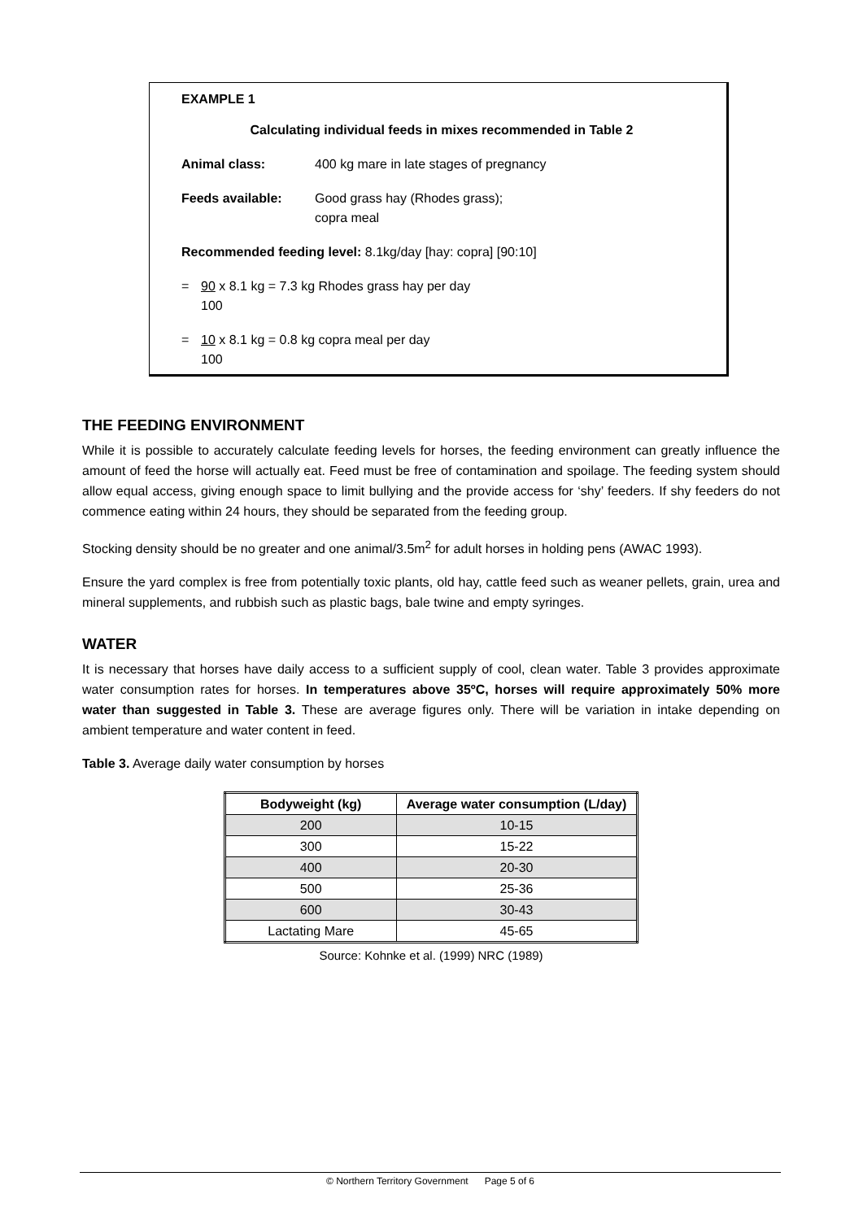EXAMPLE 1
Calculating individual feeds in mixes recommended in Table 2
Animal class: 400 kg mare in late stages of pregnancy
Feeds available: Good grass hay (Rhodes grass);
copra meal
Recommended feeding level: 8.1kg/day [hay: copra] [90:10]
= 90 x 8.1 kg = 7.3 kg Rhodes grass hay per day
100
= 10 x 8.1 kg = 0.8 kg copra meal per day
100
THE FEEDING ENVIRONMENT
While it is possible to accurately calculate feeding levels for horses, the feeding environment can greatly influence the amount of feed the horse will actually eat. Feed must be free of contamination and spoilage. The feeding system should allow equal access, giving enough space to limit bullying and the provide access for ‘shy’ feeders. If shy feeders do not commence eating within 24 hours, they should be separated from the feeding group.
Stocking density should be no greater and one animal/3.5m<sup>2</sup> for adult horses in holding pens (AWAC 1993).
Ensure the yard complex is free from potentially toxic plants, old hay, cattle feed such as weaner pellets, grain, urea and mineral supplements, and rubbish such as plastic bags, bale twine and empty syringes.
WATER
It is necessary that horses have daily access to a sufficient supply of cool, clean water. Table 3 provides approximate water consumption rates for horses. In temperatures above 35ºC, horses will require approximately 50% more water than suggested in Table 3. These are average figures only. There will be variation in intake depending on ambient temperature and water content in feed.
Table 3. Average daily water consumption by horses
| Bodyweight (kg) | Average water consumption (L/day) |
| --- | --- |
| 200 | 10-15 |
| 300 | 15-22 |
| 400 | 20-30 |
| 500 | 25-36 |
| 600 | 30-43 |
| Lactating Mare | 45-65 |
Source: Kohnke et al. (1999) NRC (1989)
© Northern Territory Government Page 5 of 6